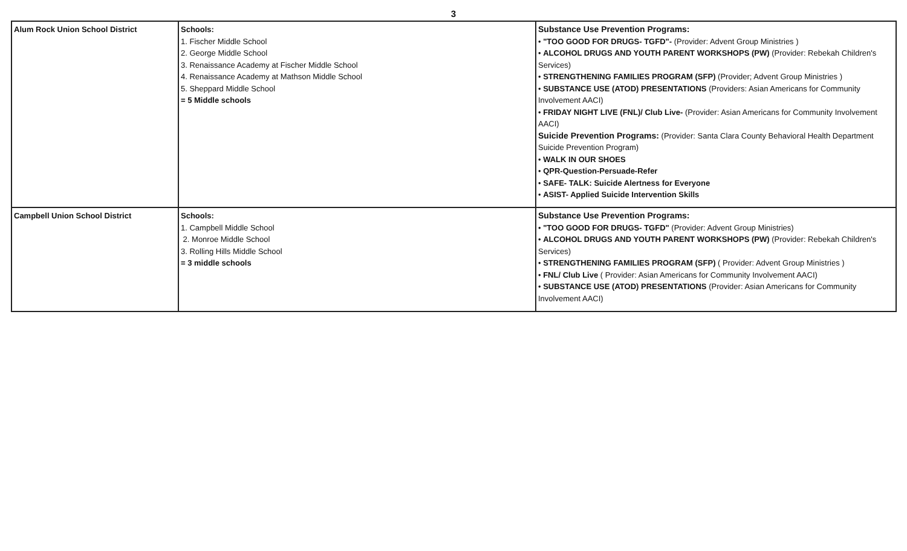3
| Alum Rock Union School District | Schools: 1. Fischer Middle School 2. George Middle School 3. Renaissance Academy at Fischer Middle School 4. Renaissance Academy at Mathson Middle School 5. Sheppard Middle School = 5 Middle schools | Substance Use Prevention Programs: • "TOO GOOD FOR DRUGS- TGFD"- (Provider: Advent Group Ministries ) • ALCOHOL DRUGS AND YOUTH PARENT WORKSHOPS (PW) (Provider: Rebekah Children's Services) • STRENGTHENING FAMILIES PROGRAM (SFP) (Provider; Advent Group Ministries ) • SUBSTANCE USE (ATOD) PRESENTATIONS (Providers: Asian Americans for Community Involvement AACI) • FRIDAY NIGHT LIVE (FNL)/ Club Live- (Provider: Asian Americans for Community Involvement AACI) Suicide Prevention Programs: (Provider: Santa Clara County Behavioral Health Department Suicide Prevention Program) • WALK IN OUR SHOES • QPR-Question-Persuade-Refer • SAFE- TALK: Suicide Alertness for Everyone • ASIST- Applied Suicide Intervention Skills |
| Campbell Union School District | Schools: 1. Campbell Middle School 2. Monroe Middle School 3. Rolling Hills Middle School = 3 middle schools | Substance Use Prevention Programs: • "TOO GOOD FOR DRUGS- TGFD" (Provider: Advent Group Ministries) • ALCOHOL DRUGS AND YOUTH PARENT WORKSHOPS (PW) (Provider: Rebekah Children's Services) • STRENGTHENING FAMILIES PROGRAM (SFP) ( Provider: Advent Group Ministries ) • FNL/ Club Live ( Provider: Asian Americans for Community Involvement AACI) • SUBSTANCE USE (ATOD) PRESENTATIONS (Provider: Asian Americans for Community Involvement AACI) |